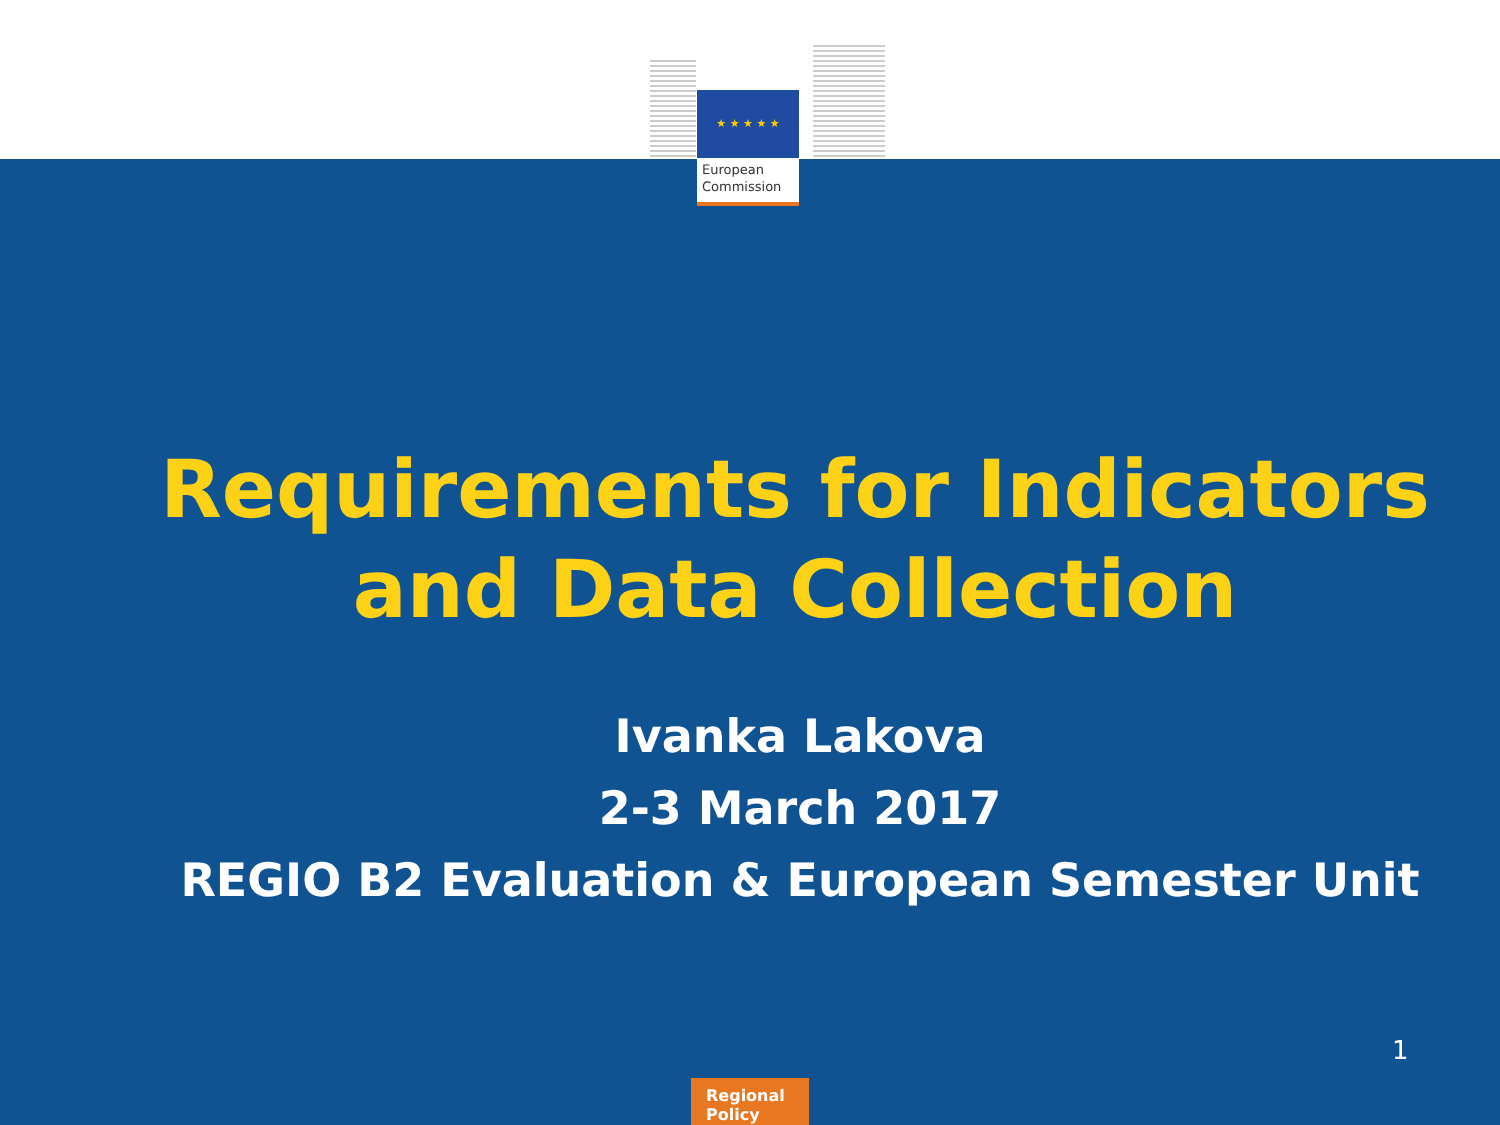★ ★ ★ ★ ★
European Commission
Requirements for Indicators
and Data Collection
Ivanka Lakova
2-3 March 2017
REGIO B2 Evaluation & European Semester Unit
1
Regional
Policy